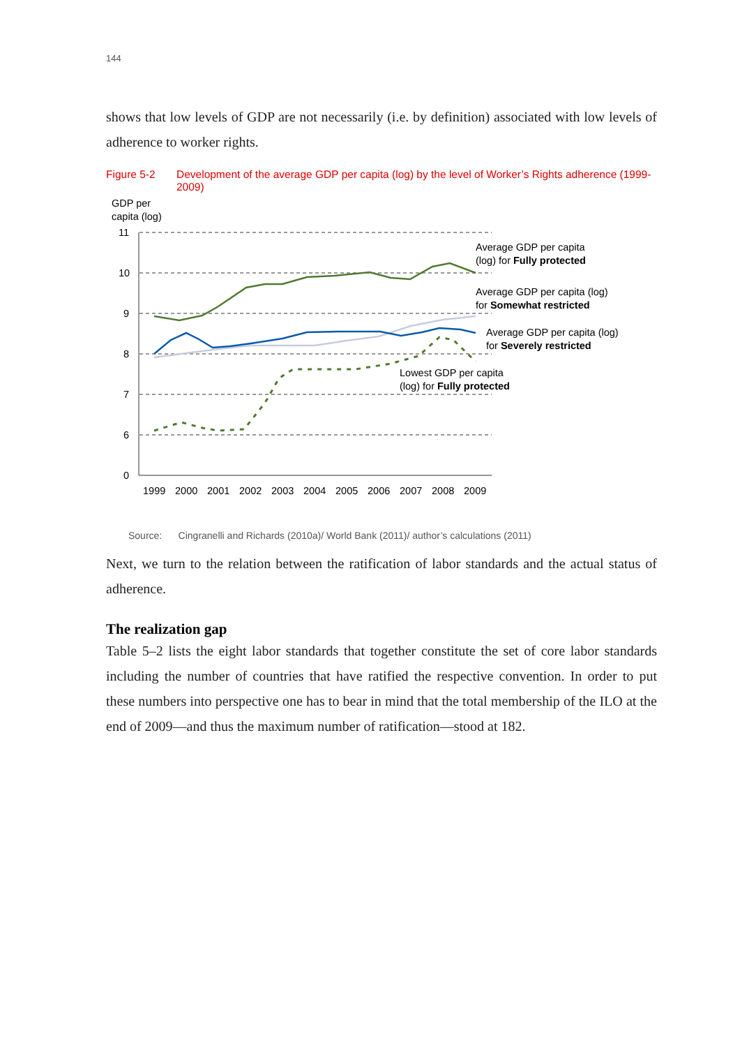144
shows that low levels of GDP are not necessarily (i.e. by definition) associated with low levels of adherence to worker rights.
Figure 5-2 Development of the average GDP per capita (log) by the level of Worker’s Rights adherence (1999-2009)
GDP per
capita (log)
11
10
9
8
7
6
0
1999
2000
2001
2002
2003
2004
2005
2006
2007
2008
2009
Average GDP per capita
(log) for Fully protected
Average GDP per capita (log)
for Somewhat restricted
Average GDP per capita (log)
for Severely restricted
Lowest GDP per capita
(log) for Fully protected
Source: Cingranelli and Richards (2010a)/ World Bank (2011)/ author’s calculations (2011)
Next, we turn to the relation between the ratification of labor standards and the actual status of adherence.
The realization gap
Table 5–2 lists the eight labor standards that together constitute the set of core labor standards including the number of countries that have ratified the respective convention. In order to put these numbers into perspective one has to bear in mind that the total membership of the ILO at the end of 2009—and thus the maximum number of ratification—stood at 182.